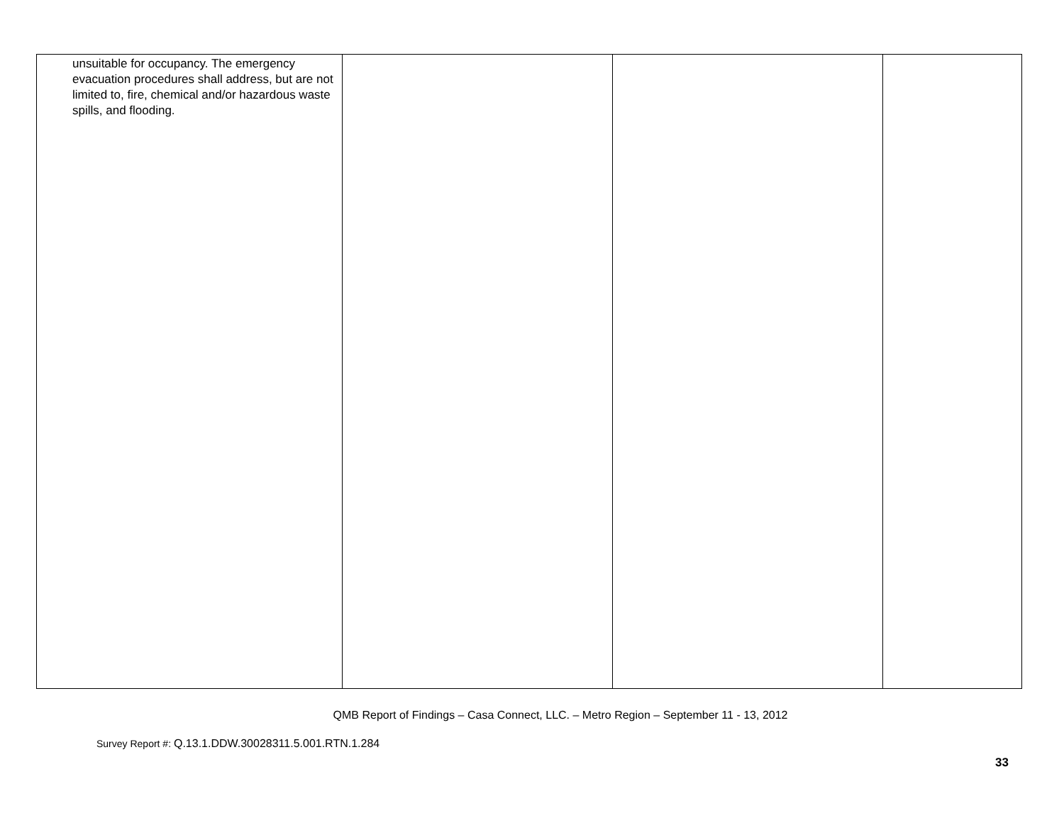| unsuitable for occupancy. The emergency evacuation procedures shall address, but are not limited to, fire, chemical and/or hazardous waste spills, and flooding. | | | |
QMB Report of Findings – Casa Connect, LLC. – Metro Region – September 11 - 13, 2012
Survey Report #: Q.13.1.DDW.30028311.5.001.RTN.1.284
33